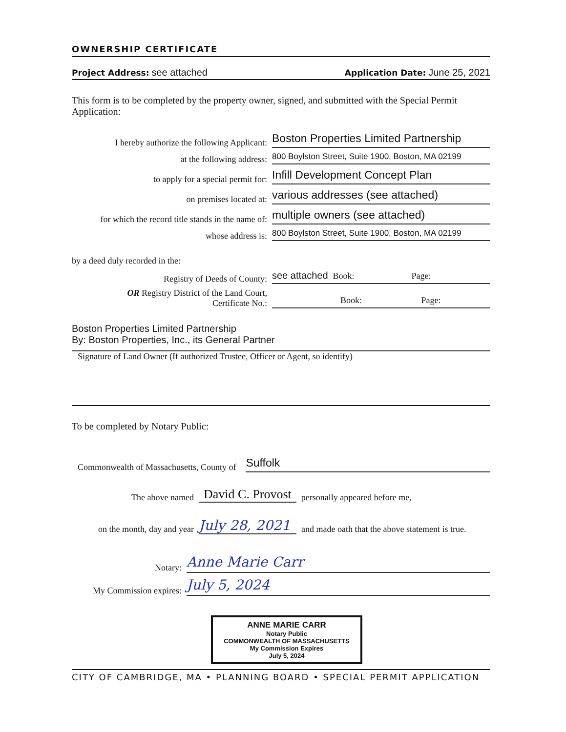OWNERSHIP CERTIFICATE
Project Address: see attached Application Date: June 25, 2021
This form is to be completed by the property owner, signed, and submitted with the Special Permit Application:
I hereby authorize the following Applicant: Boston Properties Limited Partnership
at the following address: 800 Boylston Street, Suite 1900, Boston, MA 02199
to apply for a special permit for: Infill Development Concept Plan
on premises located at: various addresses (see attached)
for which the record title stands in the name of: multiple owners (see attached)
whose address is: 800 Boylston Street, Suite 1900, Boston, MA 02199
by a deed duly recorded in the:
Registry of Deeds of County: see attached Book: Page:
OR Registry District of the Land Court,
Certificate No.: Book: Page:
Boston Properties Limited Partnership
By: Boston Properties, Inc., its General Partner
Signature of Land Owner (If authorized Trustee, Officer or Agent, so identify)
To be completed by Notary Public:
Commonwealth of Massachusetts, County of Suffolk
The above named David C. Provost personally appeared before me,
on the month, day and year July 28, 2021 and made oath that the above statement is true.
Notary: Anne Marie Carr
My Commission expires: July 5, 2024
ANNE MARIE CARR
Notary Public
COMMONWEALTH OF MASSACHUSETTS
My Commission Expires
July 5, 2024
CITY OF CAMBRIDGE, MA • PLANNING BOARD • SPECIAL PERMIT APPLICATION